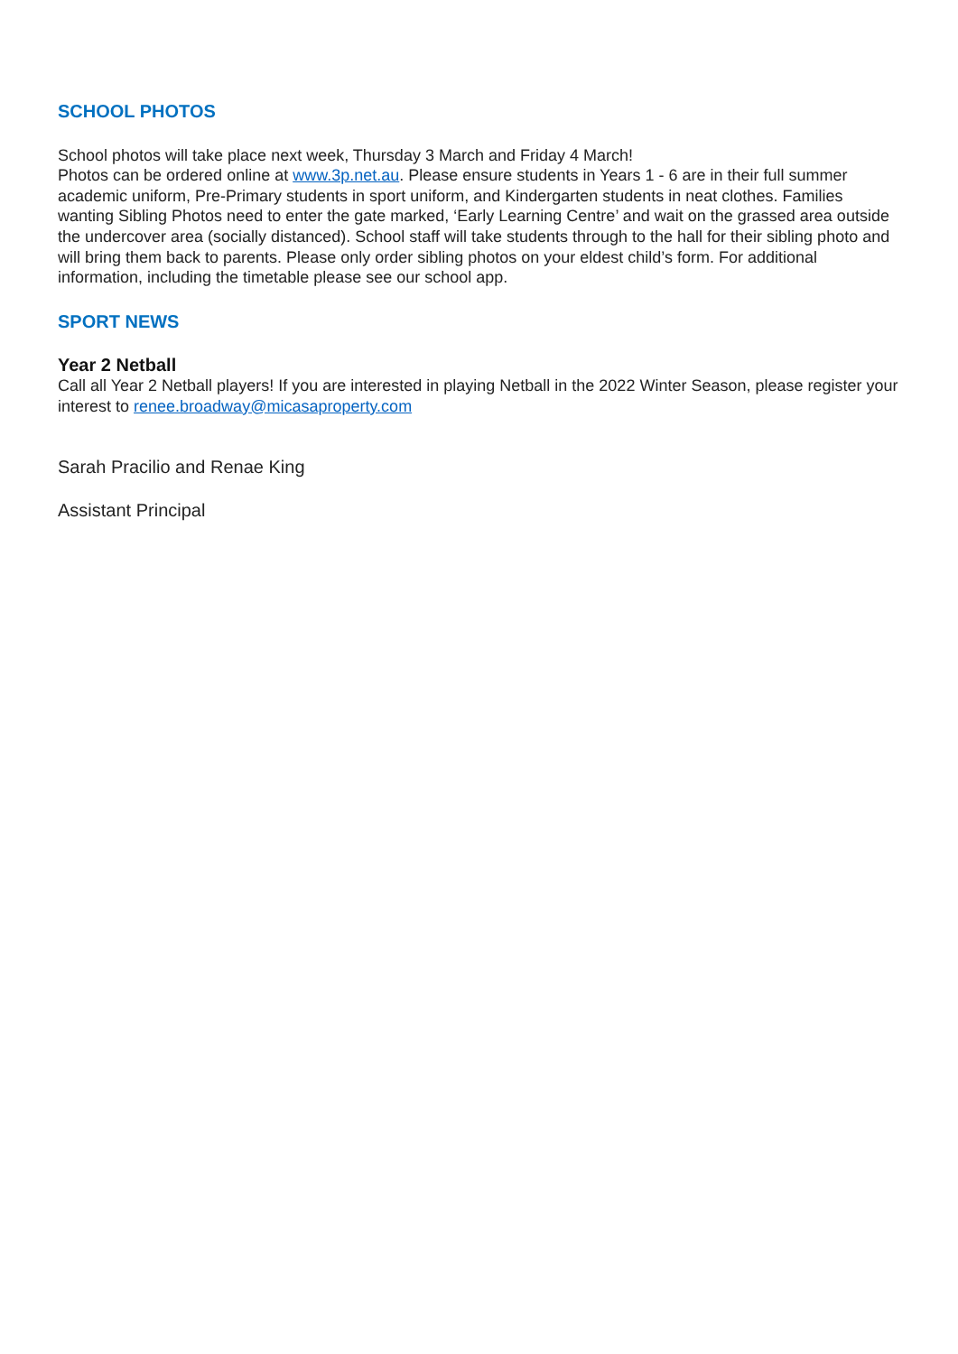SCHOOL PHOTOS
School photos will take place next week, Thursday 3 March and Friday 4 March!
Photos can be ordered online at www.3p.net.au. Please ensure students in Years 1 - 6 are in their full summer academic uniform, Pre-Primary students in sport uniform, and Kindergarten students in neat clothes. Families wanting Sibling Photos need to enter the gate marked, ‘Early Learning Centre’ and wait on the grassed area outside the undercover area (socially distanced). School staff will take students through to the hall for their sibling photo and will bring them back to parents. Please only order sibling photos on your eldest child’s form. For additional information, including the timetable please see our school app.
SPORT NEWS
Year 2 Netball
Call all Year 2 Netball players! If you are interested in playing Netball in the 2022 Winter Season, please register your interest to renee.broadway@micasaproperty.com
Sarah Pracilio and Renae King
Assistant Principal